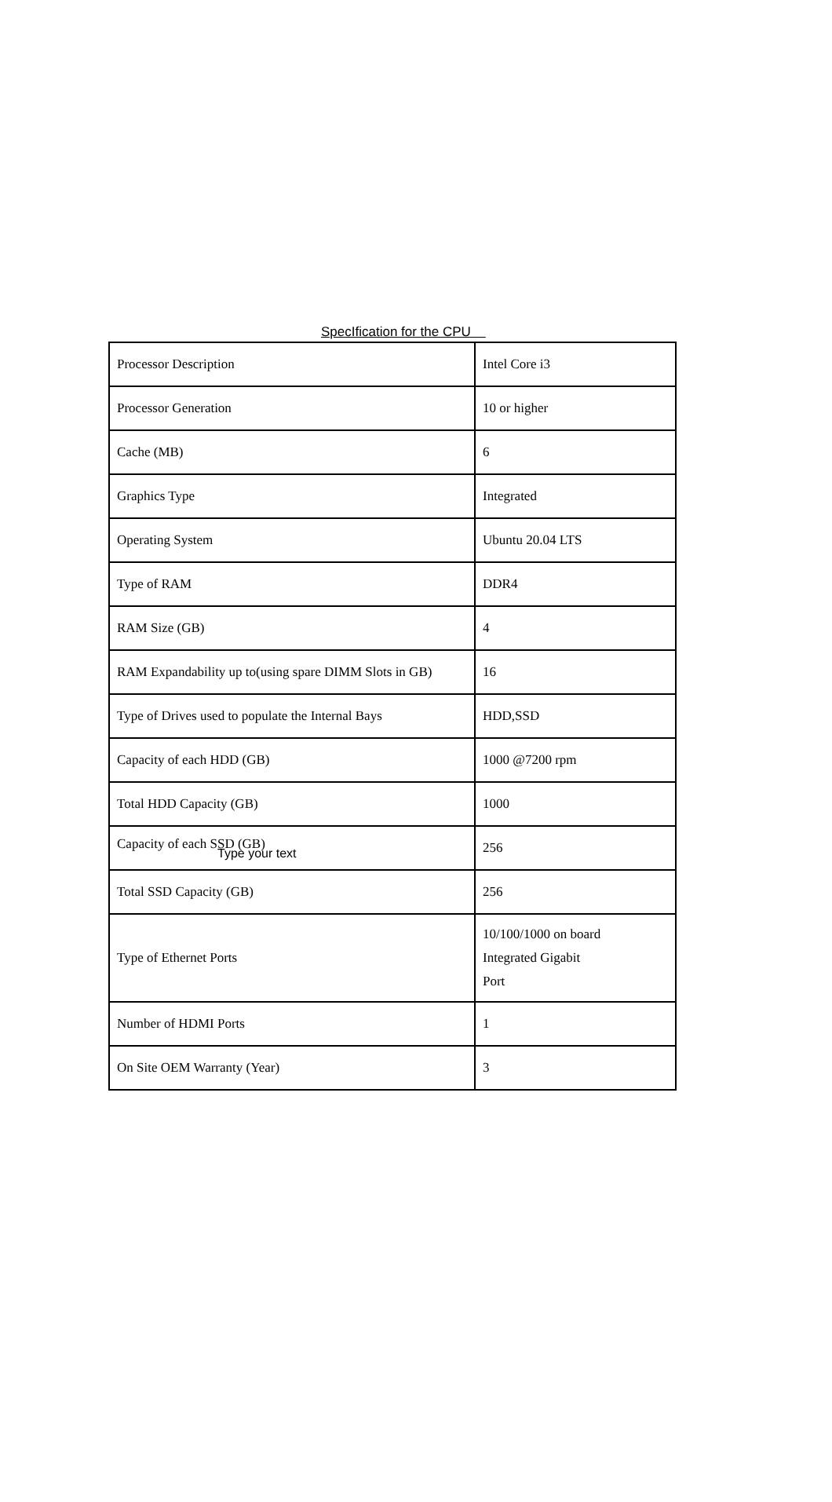SpecIfication for the CPU
| Processor Description | Intel Core i3 |
| Processor Generation | 10 or higher |
| Cache (MB) | 6 |
| Graphics Type | Integrated |
| Operating System | Ubuntu 20.04 LTS |
| Type of RAM | DDR4 |
| RAM Size (GB) | 4 |
| RAM Expandability up to(using spare DIMM Slots in GB) | 16 |
| Type of Drives used to populate the Internal Bays | HDD,SSD |
| Capacity of each HDD (GB) | 1000 @7200 rpm |
| Total HDD Capacity (GB) | 1000 |
| Capacity of each SSD (GB) Type your text | 256 |
| Total SSD Capacity (GB) | 256 |
| Type of Ethernet Ports | 10/100/1000 on board Integrated Gigabit Port |
| Number of HDMI Ports | 1 |
| On Site OEM Warranty (Year) | 3 |